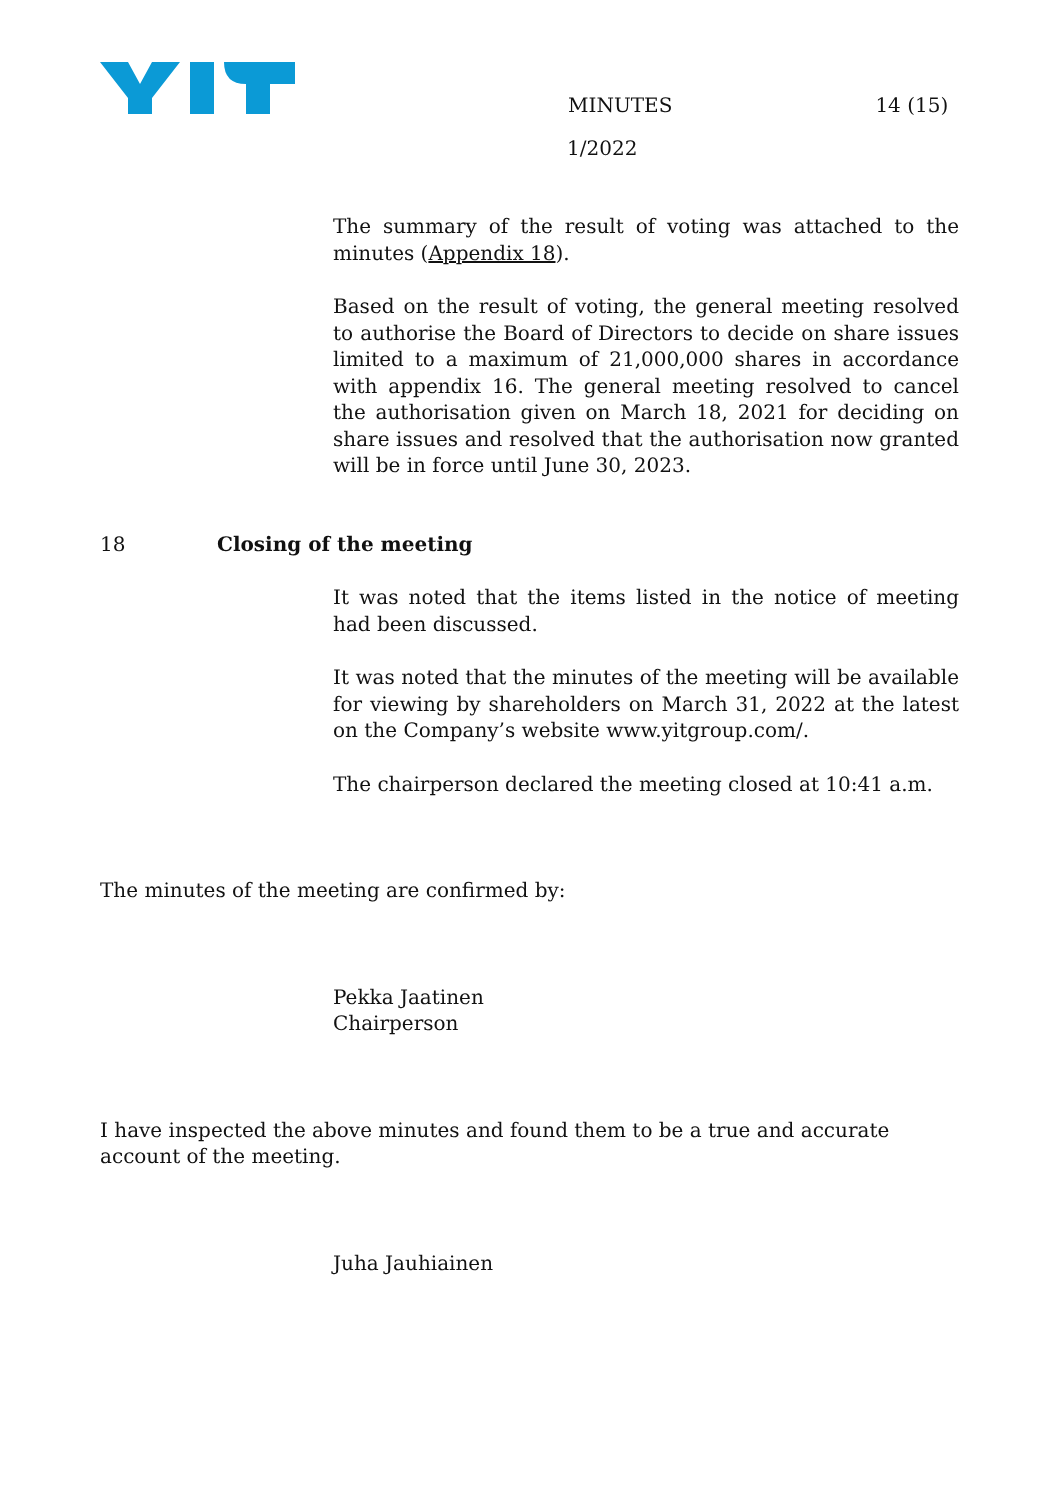MINUTES 14 (15)
1/2022
The summary of the result of voting was attached to the minutes (Appendix 18).
Based on the result of voting, the general meeting resolved to authorise the Board of Directors to decide on share issues limited to a maximum of 21,000,000 shares in accordance with appendix 16. The general meeting resolved to cancel the authorisation given on March 18, 2021 for deciding on share issues and resolved that the authorisation now granted will be in force until June 30, 2023.
18 Closing of the meeting
It was noted that the items listed in the notice of meeting had been discussed.
It was noted that the minutes of the meeting will be available for viewing by shareholders on March 31, 2022 at the latest on the Company’s website www.yitgroup.com/.
The chairperson declared the meeting closed at 10:41 a.m.
The minutes of the meeting are confirmed by:
Pekka Jaatinen
Chairperson
I have inspected the above minutes and found them to be a true and accurate account of the meeting.
Juha Jauhiainen